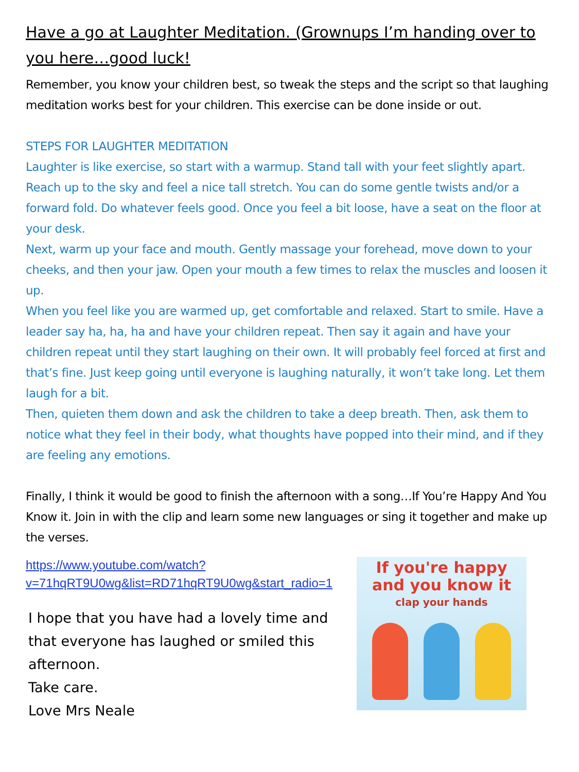Have a go at Laughter Meditation. (Grownups I’m handing over to you here…good luck!
Remember, you know your children best, so tweak the steps and the script so that laughing meditation works best for your children. This exercise can be done inside or out.
STEPS FOR LAUGHTER MEDITATION
Laughter is like exercise, so start with a warmup. Stand tall with your feet slightly apart. Reach up to the sky and feel a nice tall stretch. You can do some gentle twists and/or a forward fold. Do whatever feels good. Once you feel a bit loose, have a seat on the floor at your desk.
Next, warm up your face and mouth. Gently massage your forehead, move down to your cheeks, and then your jaw. Open your mouth a few times to relax the muscles and loosen it up.
When you feel like you are warmed up, get comfortable and relaxed. Start to smile. Have a leader say ha, ha, ha and have your children repeat. Then say it again and have your children repeat until they start laughing on their own. It will probably feel forced at first and that’s fine. Just keep going until everyone is laughing naturally, it won’t take long. Let them laugh for a bit.
Then, quieten them down and ask the children to take a deep breath. Then, ask them to notice what they feel in their body, what thoughts have popped into their mind, and if they are feeling any emotions.
Finally, I think it would be good to finish the afternoon with a song…If You’re Happy And You Know it. Join in with the clip and learn some new languages or sing it together and make up the verses.
https://www.youtube.com/watch?v=71hqRT9U0wg&list=RD71hqRT9U0wg&start_radio=1
I hope that you have had a lovely time and that everyone has laughed or smiled this afternoon.
Take care.
Love Mrs Neale
If you're happy
and you know it
clap your hands